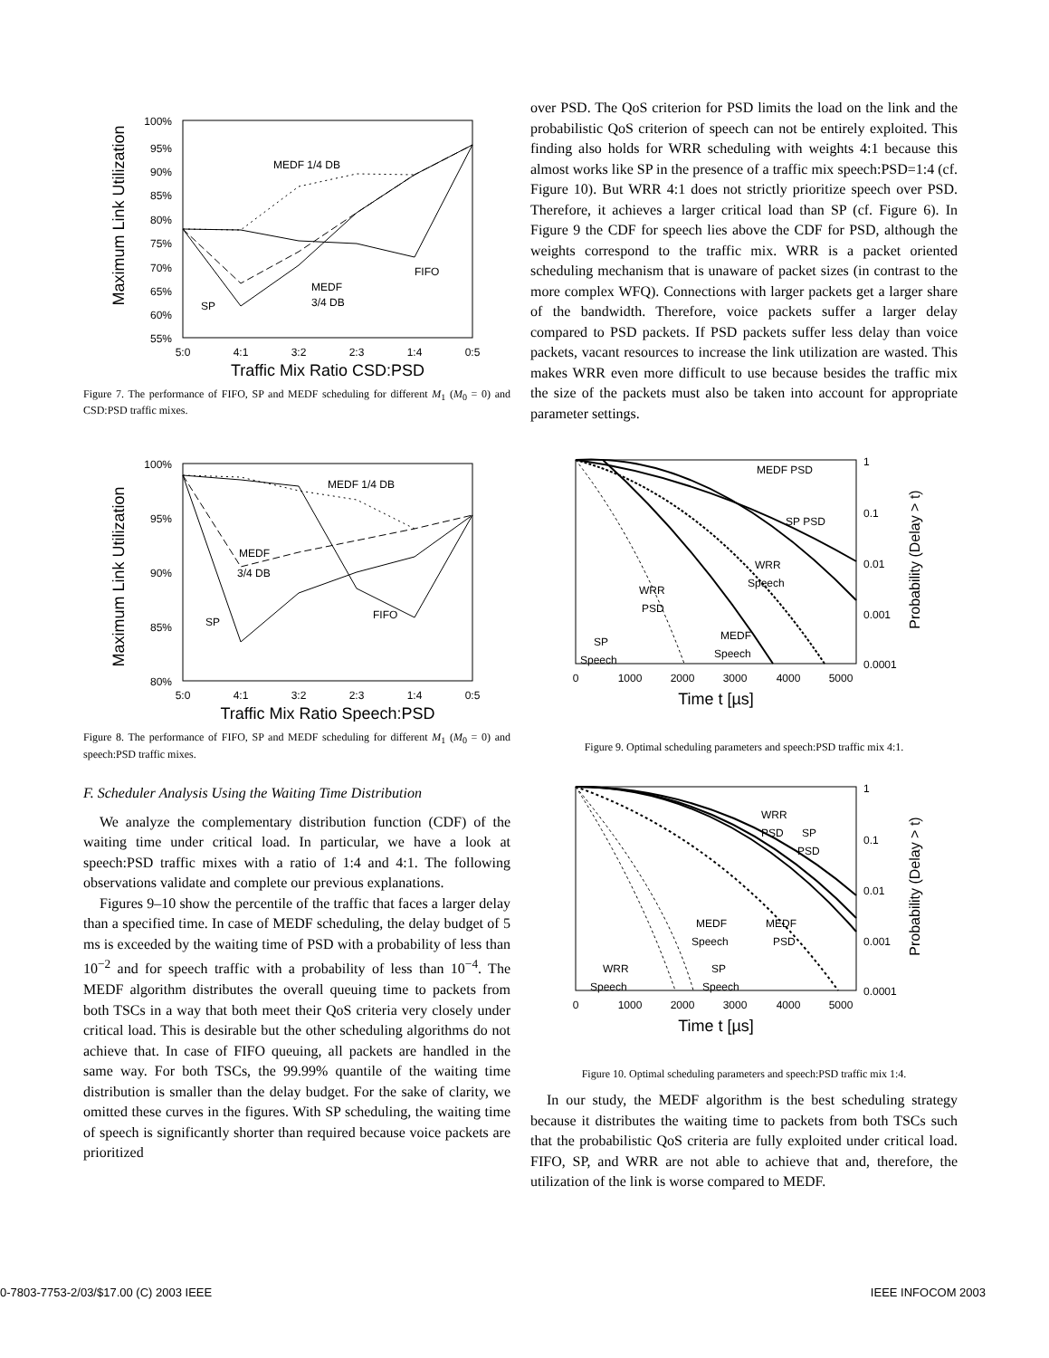Maximum Link Utilization
100%
95%
90%
85%
80%
75%
70%
65%
60%
55%
5:0
4:1
3:2
2:3
1:4
0:5
Traffic Mix Ratio CSD:PSD
MEDF 1/4 DB
FIFO
MEDF
3/4 DB
SP
Figure 7. The performance of FIFO, SP and MEDF scheduling for different M<sub>1</sub> (M<sub>0</sub> = 0) and CSD:PSD traffic mixes.
Maximum Link Utilization
100%
95%
90%
85%
80%
5:0
4:1
3:2
2:3
1:4
0:5
Traffic Mix Ratio Speech:PSD
MEDF 1/4 DB
MEDF
3/4 DB
FIFO
SP
Figure 8. The performance of FIFO, SP and MEDF scheduling for different M<sub>1</sub> (M<sub>0</sub> = 0) and speech:PSD traffic mixes.
F. Scheduler Analysis Using the Waiting Time Distribution
We analyze the complementary distribution function (CDF) of the waiting time under critical load. In particular, we have a look at speech:PSD traffic mixes with a ratio of 1:4 and 4:1. The following observations validate and complete our previous explanations.
Figures 9–10 show the percentile of the traffic that faces a larger delay than a specified time. In case of MEDF scheduling, the delay budget of 5 ms is exceeded by the waiting time of PSD with a probability of less than 10<sup>−2</sup> and for speech traffic with a probability of less than 10<sup>−4</sup>. The MEDF algorithm distributes the overall queuing time to packets from both TSCs in a way that both meet their QoS criteria very closely under critical load. This is desirable but the other scheduling algorithms do not achieve that. In case of FIFO queuing, all packets are handled in the same way. For both TSCs, the 99.99% quantile of the waiting time distribution is smaller than the delay budget. For the sake of clarity, we omitted these curves in the figures. With SP scheduling, the waiting time of speech is significantly shorter than required because voice packets are prioritized
over PSD. The QoS criterion for PSD limits the load on the link and the probabilistic QoS criterion of speech can not be entirely exploited. This finding also holds for WRR scheduling with weights 4:1 because this almost works like SP in the presence of a traffic mix speech:PSD=1:4 (cf. Figure 10). But WRR 4:1 does not strictly prioritize speech over PSD. Therefore, it achieves a larger critical load than SP (cf. Figure 6). In Figure 9 the CDF for speech lies above the CDF for PSD, although the weights correspond to the traffic mix. WRR is a packet oriented scheduling mechanism that is unaware of packet sizes (in contrast to the more complex WFQ). Connections with larger packets get a larger share of the bandwidth. Therefore, voice packets suffer a larger delay compared to PSD packets. If PSD packets suffer less delay than voice packets, vacant resources to increase the link utilization are wasted. This makes WRR even more difficult to use because besides the traffic mix the size of the packets must also be taken into account for appropriate parameter settings.
0
1000
2000
3000
4000
5000
Time t [µs]
1
0.1
0.01
0.001
0.0001
Probability (Delay > t)
MEDF PSD
SP PSD
WRR
Speech
WRR
PSD
MEDF
Speech
SP
Speech
Figure 9. Optimal scheduling parameters and speech:PSD traffic mix 4:1.
0
1000
2000
3000
4000
5000
Time t [µs]
1
0.1
0.01
0.001
0.0001
Probability (Delay > t)
WRR
PSD
SP
PSD
MEDF
Speech
MEDF
PSD
WRR
Speech
SP
Speech
Figure 10. Optimal scheduling parameters and speech:PSD traffic mix 1:4.
In our study, the MEDF algorithm is the best scheduling strategy because it distributes the waiting time to packets from both TSCs such that the probabilistic QoS criteria are fully exploited under critical load. FIFO, SP, and WRR are not able to achieve that and, therefore, the utilization of the link is worse compared to MEDF.
0-7803-7753-2/03/$17.00 (C) 2003 IEEE
IEEE INFOCOM 2003